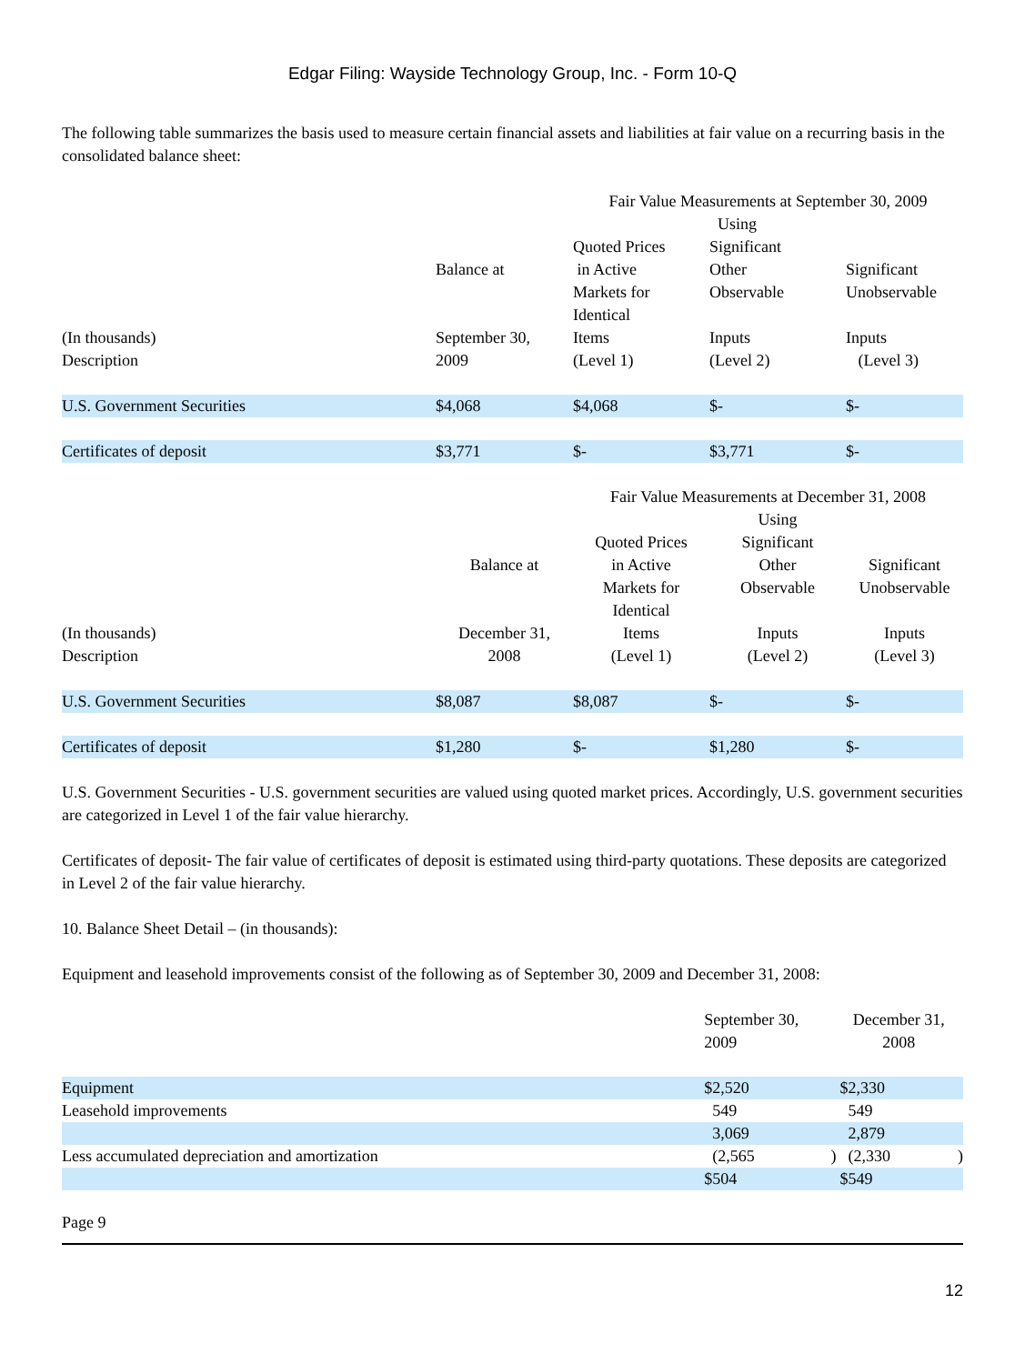Edgar Filing: Wayside Technology Group, Inc. - Form 10-Q
The following table summarizes the basis used to measure certain financial assets and liabilities at fair value on a recurring basis in the consolidated balance sheet:
| | | Fair Value Measurements at September 30, 2009 | | |
| --- | --- | --- | --- | --- |
| (In thousands) Description | Balance at September 30, 2009 | Quoted Prices in Active Markets for Identical Items (Level 1) | Using Significant Other Observable Inputs (Level 2) | Significant Unobservable Inputs (Level 3) |
| U.S. Government Securities | $4,068 | $4,068 | $- | $- |
| Certificates of deposit | $3,771 | $- | $3,771 | $- |
| | | Fair Value Measurements at December 31, 2008 | | |
| --- | --- | --- | --- | --- |
| (In thousands) Description | Balance at December 31, 2008 | Quoted Prices in Active Markets for Identical Items (Level 1) | Using Significant Other Observable Inputs (Level 2) | Significant Unobservable Inputs (Level 3) |
| U.S. Government Securities | $8,087 | $8,087 | $- | $- |
| Certificates of deposit | $1,280 | $- | $1,280 | $- |
U.S. Government Securities - U.S. government securities are valued using quoted market prices. Accordingly, U.S. government securities are categorized in Level 1 of the fair value hierarchy.
Certificates of deposit- The fair value of certificates of deposit is estimated using third-party quotations. These deposits are categorized in Level 2 of the fair value hierarchy.
10. Balance Sheet Detail – (in thousands):
Equipment and leasehold improvements consist of the following as of September 30, 2009 and December 31, 2008:
| | September 30, 2009 | | December 31, 2008 | |
| --- | --- | --- | --- | --- |
| Equipment | $2,520 | | $2,330 | |
| Leasehold improvements | 549 | | 549 | |
| | 3,069 | | 2,879 | |
| Less accumulated depreciation and amortization | (2,565 | ) | (2,330 | ) |
| | $504 | | $549 | |
Page 9
12